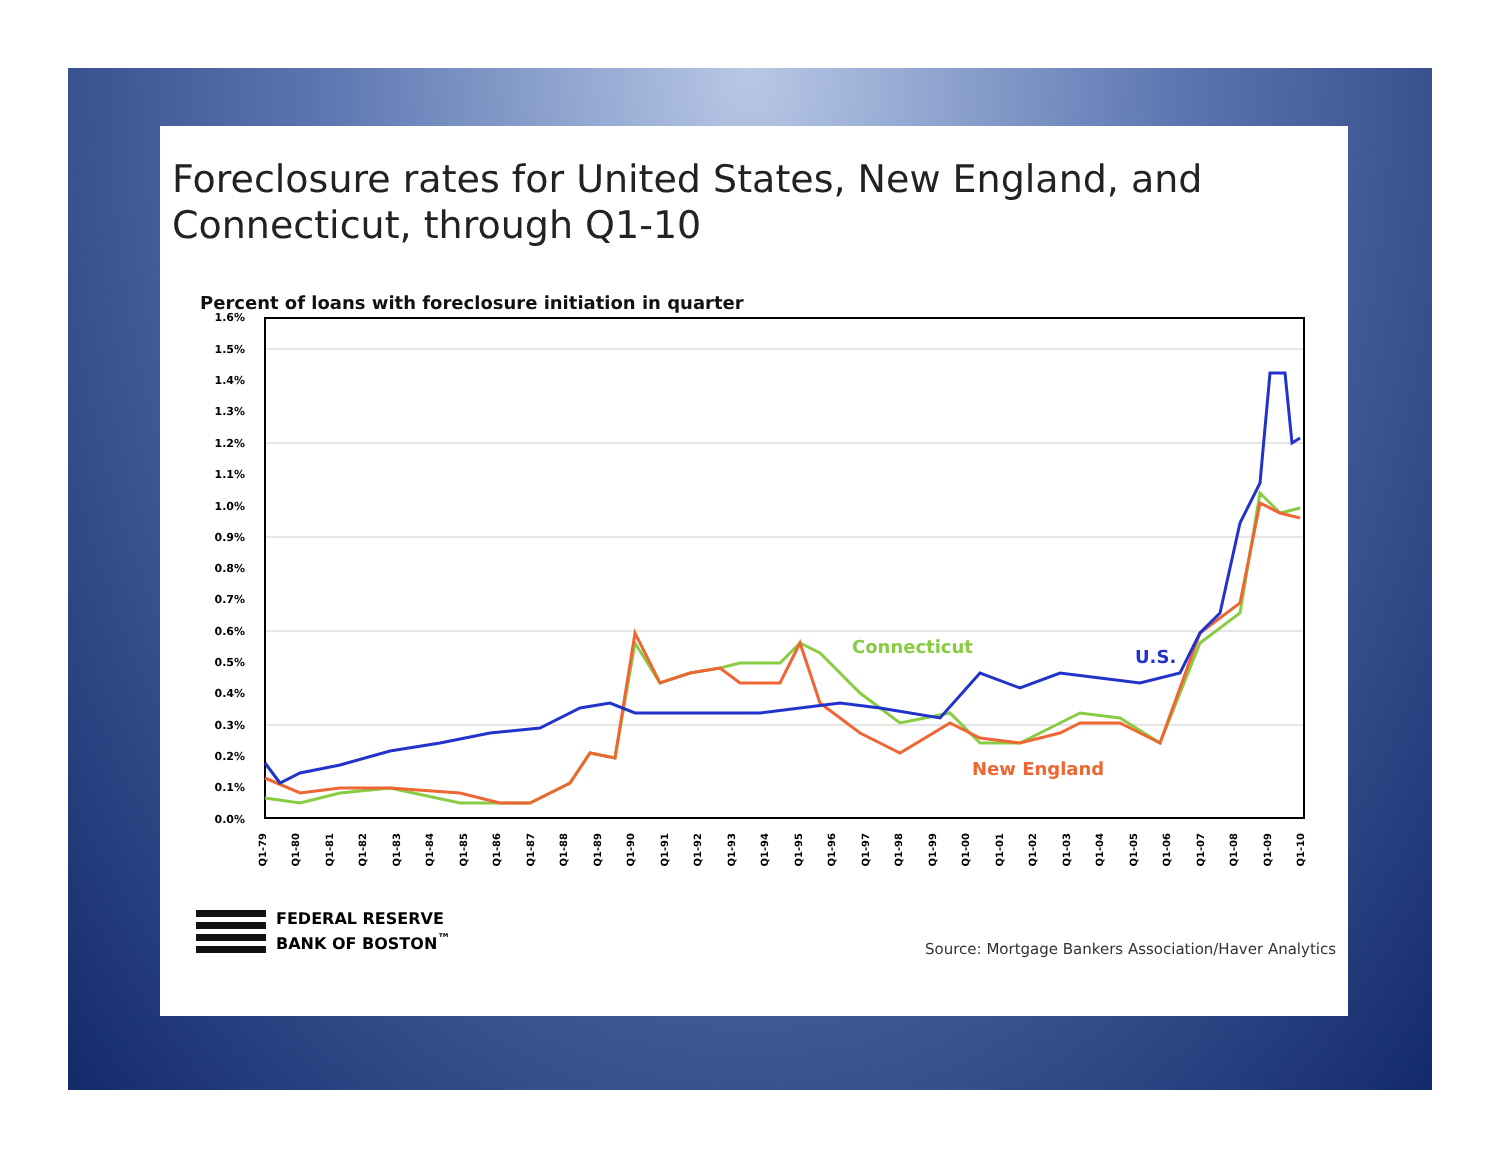Foreclosure rates for United States, New England, and
Connecticut, through Q1-10
Percent of loans with foreclosure initiation in quarter
1.6%
1.5%
1.4%
1.3%
1.2%
1.1%
1.0%
0.9%
0.8%
0.7%
0.6%
0.5%
0.4%
0.3%
0.2%
0.1%
0.0%
Connecticut
U.S.
New England
Q1-79
Q1-80
Q1-81
Q1-82
Q1-83
Q1-84
Q1-85
Q1-86
Q1-87
Q1-88
Q1-89
Q1-90
Q1-91
Q1-92
Q1-93
Q1-94
Q1-95
Q1-96
Q1-97
Q1-98
Q1-99
Q1-00
Q1-01
Q1-02
Q1-03
Q1-04
Q1-05
Q1-06
Q1-07
Q1-08
Q1-09
Q1-10
FEDERAL RESERVE
BANK OF BOSTON<sup>™</sup>
Source: Mortgage Bankers Association/Haver Analytics